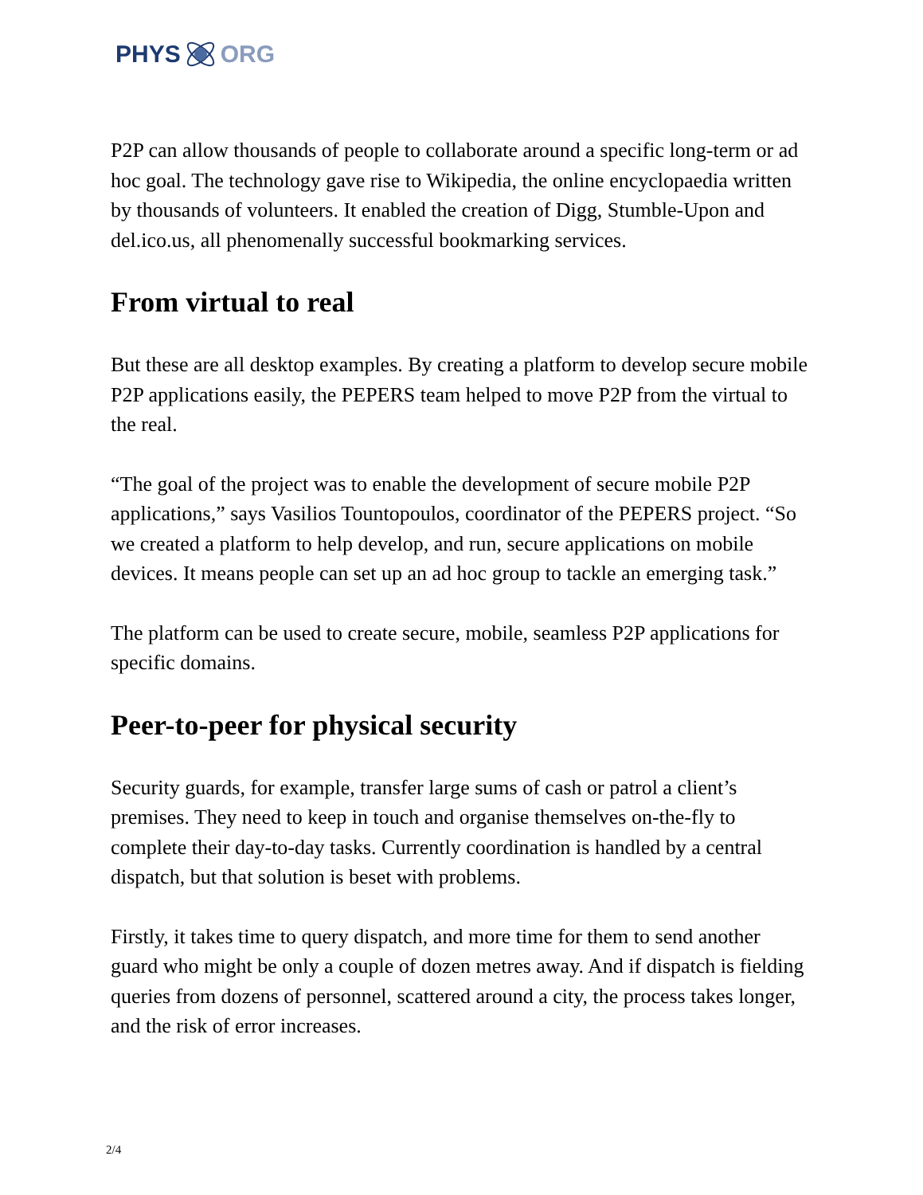PHYS ORG
P2P can allow thousands of people to collaborate around a specific long-term or ad hoc goal. The technology gave rise to Wikipedia, the online encyclopaedia written by thousands of volunteers. It enabled the creation of Digg, Stumble-Upon and del.ico.us, all phenomenally successful bookmarking services.
From virtual to real
But these are all desktop examples. By creating a platform to develop secure mobile P2P applications easily, the PEPERS team helped to move P2P from the virtual to the real.
“The goal of the project was to enable the development of secure mobile P2P applications,” says Vasilios Tountopoulos, coordinator of the PEPERS project. “So we created a platform to help develop, and run, secure applications on mobile devices. It means people can set up an ad hoc group to tackle an emerging task.”
The platform can be used to create secure, mobile, seamless P2P applications for specific domains.
Peer-to-peer for physical security
Security guards, for example, transfer large sums of cash or patrol a client’s premises. They need to keep in touch and organise themselves on-the-fly to complete their day-to-day tasks. Currently coordination is handled by a central dispatch, but that solution is beset with problems.
Firstly, it takes time to query dispatch, and more time for them to send another guard who might be only a couple of dozen metres away. And if dispatch is fielding queries from dozens of personnel, scattered around a city, the process takes longer, and the risk of error increases.
2/4